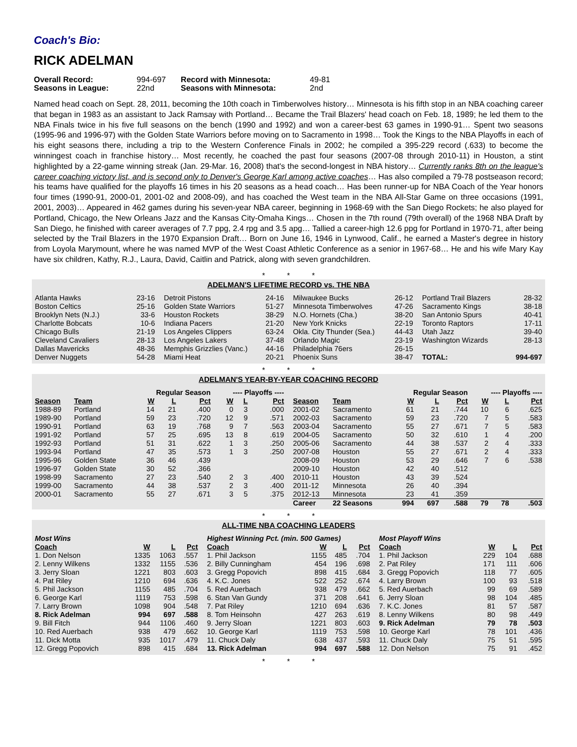Coach's Bio:
RICK ADELMAN
| Overall Record: | 994-697 | Record with Minnesota: | 49-81 |
| Seasons in League: | 22nd | Seasons with Minnesota: | 2nd |
Named head coach on Sept. 28, 2011, becoming the 10th coach in Timberwolves history… Minnesota is his fifth stop in an NBA coaching career that began in 1983 as an assistant to Jack Ramsay with Portland… Became the Trail Blazers' head coach on Feb. 18, 1989; he led them to the NBA Finals twice in his five full seasons on the bench (1990 and 1992) and won a career-best 63 games in 1990-91… Spent two seasons (1995-96 and 1996-97) with the Golden State Warriors before moving on to Sacramento in 1998… Took the Kings to the NBA Playoffs in each of his eight seasons there, including a trip to the Western Conference Finals in 2002; he compiled a 395-229 record (.633) to become the winningest coach in franchise history… Most recently, he coached the past four seasons (2007-08 through 2010-11) in Houston, a stint highlighted by a 22-game winning streak (Jan. 29-Mar. 16, 2008) that's the second-longest in NBA history… Currently ranks 8th on the league's career coaching victory list, and is second only to Denver's George Karl among active coaches… Has also compiled a 79-78 postseason record; his teams have qualified for the playoffs 16 times in his 20 seasons as a head coach… Has been runner-up for NBA Coach of the Year honors four times (1990-91, 2000-01, 2001-02 and 2008-09), and has coached the West team in the NBA All-Star Game on three occasions (1991, 2001, 2003)… Appeared in 462 games during his seven-year NBA career, beginning in 1968-69 with the San Diego Rockets; he also played for Portland, Chicago, the New Orleans Jazz and the Kansas City-Omaha Kings… Chosen in the 7th round (79th overall) of the 1968 NBA Draft by San Diego, he finished with career averages of 7.7 ppg, 2.4 rpg and 3.5 apg… Tallied a career-high 12.6 ppg for Portland in 1970-71, after being selected by the Trail Blazers in the 1970 Expansion Draft… Born on June 16, 1946 in Lynwood, Calif., he earned a Master's degree in history from Loyola Marymount, where he was named MVP of the West Coast Athletic Conference as a senior in 1967-68… He and his wife Mary Kay have six children, Kathy, R.J., Laura, David, Caitlin and Patrick, along with seven grandchildren.
* * *
ADELMAN'S LIFETIME RECORD vs. THE NBA
| Atlanta Hawks | 23-16 |
| Boston Celtics | 25-16 |
| Brooklyn Nets (N.J.) | 33-6 |
| Charlotte Bobcats | 10-6 |
| Chicago Bulls | 21-19 |
| Cleveland Cavaliers | 28-13 |
| Dallas Mavericks | 48-36 |
| Denver Nuggets | 54-28 |
| Detroit Pistons | 24-16 |
| Golden State Warriors | 51-27 |
| Houston Rockets | 38-29 |
| Indiana Pacers | 21-20 |
| Los Angeles Clippers | 63-24 |
| Los Angeles Lakers | 37-48 |
| Memphis Grizzlies (Vanc.) | 44-16 |
| Miami Heat | 20-21 |
| Milwaukee Bucks | 26-12 |
| Minnesota Timberwolves | 47-26 |
| N.O. Hornets (Cha.) | 38-20 |
| New York Knicks | 22-19 |
| Okla. City Thunder (Sea.) | 44-43 |
| Orlando Magic | 23-19 |
| Philadelphia 76ers | 26-15 |
| Phoenix Suns | 38-47 |
| Portland Trail Blazers | 28-32 |
| Sacramento Kings | 38-18 |
| San Antonio Spurs | 40-41 |
| Toronto Raptors | 17-11 |
| Utah Jazz | 39-40 |
| Washington Wizards | 28-13 |
| TOTAL: | 994-697 |
* * *
ADELMAN'S YEAR-BY-YEAR COACHING RECORD
| | | Regular Season | | | ---- Playoffs ---- | | |
| Season | Team | W | L | Pct | W | L | Pct |
| 1988-89 | Portland | 14 | 21 | .400 | 0 | 3 | .000 |
| 1989-90 | Portland | 59 | 23 | .720 | 12 | 9 | .571 |
| 1990-91 | Portland | 63 | 19 | .768 | 9 | 7 | .563 |
| 1991-92 | Portland | 57 | 25 | .695 | 13 | 8 | .619 |
| 1992-93 | Portland | 51 | 31 | .622 | 1 | 3 | .250 |
| 1993-94 | Portland | 47 | 35 | .573 | 1 | 3 | .250 |
| 1995-96 | Golden State | 36 | 46 | .439 | | | |
| 1996-97 | Golden State | 30 | 52 | .366 | | | |
| 1998-99 | Sacramento | 27 | 23 | .540 | 2 | 3 | .400 |
| 1999-00 | Sacramento | 44 | 38 | .537 | 2 | 3 | .400 |
| 2000-01 | Sacramento | 55 | 27 | .671 | 3 | 5 | .375 |
| | | Regular Season | | | ---- Playoffs ---- | | |
| Season | Team | W | L | Pct | W | L | Pct |
| 2001-02 | Sacramento | 61 | 21 | .744 | 10 | 6 | .625 |
| 2002-03 | Sacramento | 59 | 23 | .720 | 7 | 5 | .583 |
| 2003-04 | Sacramento | 55 | 27 | .671 | 7 | 5 | .583 |
| 2004-05 | Sacramento | 50 | 32 | .610 | 1 | 4 | .200 |
| 2005-06 | Sacramento | 44 | 38 | .537 | 2 | 4 | .333 |
| 2007-08 | Houston | 55 | 27 | .671 | 2 | 4 | .333 |
| 2008-09 | Houston | 53 | 29 | .646 | 7 | 6 | .538 |
| 2009-10 | Houston | 42 | 40 | .512 | | | |
| 2010-11 | Houston | 43 | 39 | .524 | | | |
| 2011-12 | Minnesota | 26 | 40 | .394 | | | |
| 2012-13 | Minnesota | 23 | 41 | .359 | | | |
| Career | 22 Seasons | 994 | 697 | .588 | 79 | 78 | .503 |
* * *
ALL-TIME NBA COACHING LEADERS
| Most Wins | | | |
| Coach | W | L | Pct |
| 1. Don Nelson | 1335 | 1063 | .557 |
| 2. Lenny Wilkens | 1332 | 1155 | .536 |
| 3. Jerry Sloan | 1221 | 803 | .603 |
| 4. Pat Riley | 1210 | 694 | .636 |
| 5. Phil Jackson | 1155 | 485 | .704 |
| 6. George Karl | 1119 | 753 | .598 |
| 7. Larry Brown | 1098 | 904 | .548 |
| 8. Rick Adelman | 994 | 697 | .588 |
| 9. Bill Fitch | 944 | 1106 | .460 |
| 10. Red Auerbach | 938 | 479 | .662 |
| 11. Dick Motta | 935 | 1017 | .479 |
| 12. Gregg Popovich | 898 | 415 | .684 |
| Highest Winning Pct. (min. 500 Games) | | | |
| Coach | W | L | Pct |
| 1. Phil Jackson | 1155 | 485 | .704 |
| 2. Billy Cunningham | 454 | 196 | .698 |
| 3. Gregg Popovich | 898 | 415 | .684 |
| 4. K.C. Jones | 522 | 252 | .674 |
| 5. Red Auerbach | 938 | 479 | .662 |
| 6. Stan Van Gundy | 371 | 208 | .641 |
| 7. Pat Riley | 1210 | 694 | .636 |
| 8. Tom Heinsohn | 427 | 263 | .619 |
| 9. Jerry Sloan | 1221 | 803 | .603 |
| 10. George Karl | 1119 | 753 | .598 |
| 11. Chuck Daly | 638 | 437 | .593 |
| 13. Rick Adelman | 994 | 697 | .588 |
| Most Playoff Wins | | | |
| Coach | W | L | Pct |
| 1. Phil Jackson | 229 | 104 | .688 |
| 2. Pat Riley | 171 | 111 | .606 |
| 3. Gregg Popovich | 118 | 77 | .605 |
| 4. Larry Brown | 100 | 93 | .518 |
| 5. Red Auerbach | 99 | 69 | .589 |
| 6. Jerry Sloan | 98 | 104 | .485 |
| 7. K.C. Jones | 81 | 57 | .587 |
| 8. Lenny Wilkens | 80 | 98 | .449 |
| 9. Rick Adelman | 79 | 78 | .503 |
| 10. George Karl | 78 | 101 | .436 |
| 11. Chuck Daly | 75 | 51 | .595 |
| 12. Don Nelson | 75 | 91 | .452 |
* * *